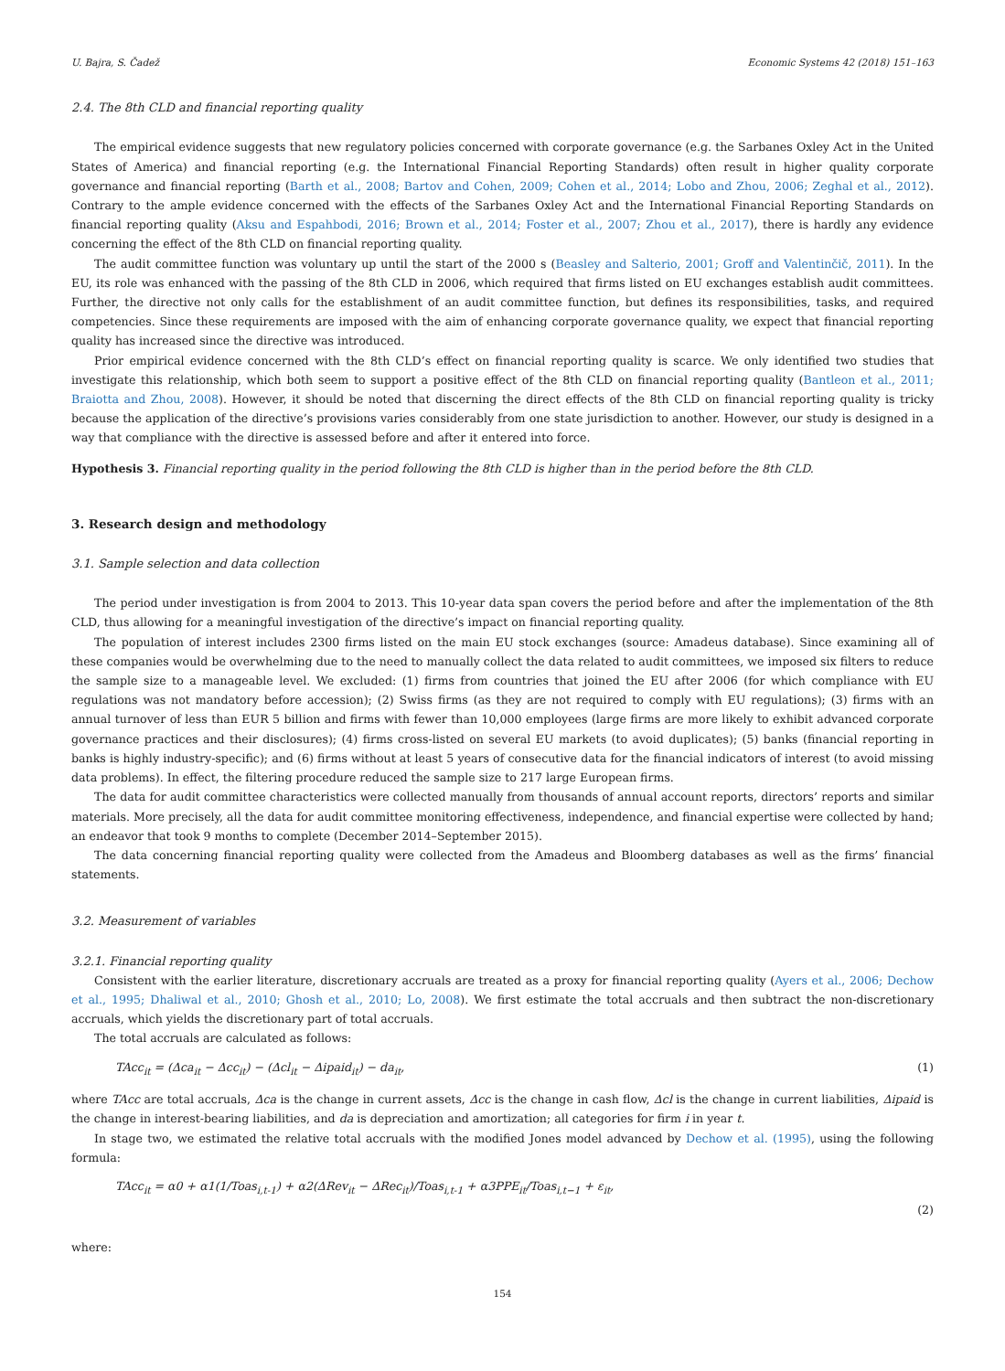U. Bajra, S. Čadež Economic Systems 42 (2018) 151–163
2.4. The 8th CLD and financial reporting quality
The empirical evidence suggests that new regulatory policies concerned with corporate governance (e.g. the Sarbanes Oxley Act in the United States of America) and financial reporting (e.g. the International Financial Reporting Standards) often result in higher quality corporate governance and financial reporting (Barth et al., 2008; Bartov and Cohen, 2009; Cohen et al., 2014; Lobo and Zhou, 2006; Zeghal et al., 2012). Contrary to the ample evidence concerned with the effects of the Sarbanes Oxley Act and the International Financial Reporting Standards on financial reporting quality (Aksu and Espahbodi, 2016; Brown et al., 2014; Foster et al., 2007; Zhou et al., 2017), there is hardly any evidence concerning the effect of the 8th CLD on financial reporting quality.
The audit committee function was voluntary up until the start of the 2000 s (Beasley and Salterio, 2001; Groff and Valentinčič, 2011). In the EU, its role was enhanced with the passing of the 8th CLD in 2006, which required that firms listed on EU exchanges establish audit committees. Further, the directive not only calls for the establishment of an audit committee function, but defines its responsibilities, tasks, and required competencies. Since these requirements are imposed with the aim of enhancing corporate governance quality, we expect that financial reporting quality has increased since the directive was introduced.
Prior empirical evidence concerned with the 8th CLD’s effect on financial reporting quality is scarce. We only identified two studies that investigate this relationship, which both seem to support a positive effect of the 8th CLD on financial reporting quality (Bantleon et al., 2011; Braiotta and Zhou, 2008). However, it should be noted that discerning the direct effects of the 8th CLD on financial reporting quality is tricky because the application of the directive’s provisions varies considerably from one state jurisdiction to another. However, our study is designed in a way that compliance with the directive is assessed before and after it entered into force.
Hypothesis 3. Financial reporting quality in the period following the 8th CLD is higher than in the period before the 8th CLD.
3. Research design and methodology
3.1. Sample selection and data collection
The period under investigation is from 2004 to 2013. This 10-year data span covers the period before and after the implementation of the 8th CLD, thus allowing for a meaningful investigation of the directive’s impact on financial reporting quality.
The population of interest includes 2300 firms listed on the main EU stock exchanges (source: Amadeus database). Since examining all of these companies would be overwhelming due to the need to manually collect the data related to audit committees, we imposed six filters to reduce the sample size to a manageable level. We excluded: (1) firms from countries that joined the EU after 2006 (for which compliance with EU regulations was not mandatory before accession); (2) Swiss firms (as they are not required to comply with EU regulations); (3) firms with an annual turnover of less than EUR 5 billion and firms with fewer than 10,000 employees (large firms are more likely to exhibit advanced corporate governance practices and their disclosures); (4) firms cross-listed on several EU markets (to avoid duplicates); (5) banks (financial reporting in banks is highly industry-specific); and (6) firms without at least 5 years of consecutive data for the financial indicators of interest (to avoid missing data problems). In effect, the filtering procedure reduced the sample size to 217 large European firms.
The data for audit committee characteristics were collected manually from thousands of annual account reports, directors’ reports and similar materials. More precisely, all the data for audit committee monitoring effectiveness, independence, and financial expertise were collected by hand; an endeavor that took 9 months to complete (December 2014–September 2015).
The data concerning financial reporting quality were collected from the Amadeus and Bloomberg databases as well as the firms’ financial statements.
3.2. Measurement of variables
3.2.1. Financial reporting quality
Consistent with the earlier literature, discretionary accruals are treated as a proxy for financial reporting quality (Ayers et al., 2006; Dechow et al., 1995; Dhaliwal et al., 2010; Ghosh et al., 2010; Lo, 2008). We first estimate the total accruals and then subtract the non-discretionary accruals, which yields the discretionary part of total accruals.
The total accruals are calculated as follows:
TAcc<sub>it</sub> = (Δca<sub>it</sub> − Δcc<sub>it</sub>) − (Δcl<sub>it</sub> − Δipaid<sub>it</sub>) − da<sub>it</sub>, (1)
where TAcc are total accruals, Δca is the change in current assets, Δcc is the change in cash flow, Δcl is the change in current liabilities, Δipaid is the change in interest-bearing liabilities, and da is depreciation and amortization; all categories for firm i in year t.
In stage two, we estimated the relative total accruals with the modified Jones model advanced by Dechow et al. (1995), using the following formula:
TAcc<sub>it</sub> = α0 + α1(1/Toas<sub>i,t-1</sub>) + α2(ΔRev<sub>it</sub> − ΔRec<sub>it</sub>)/Toas<sub>i,t-1</sub> + α3PPE<sub>it</sub>/Toas<sub>i,t−1</sub> + ε<sub>it</sub>,
(2)
where:
154